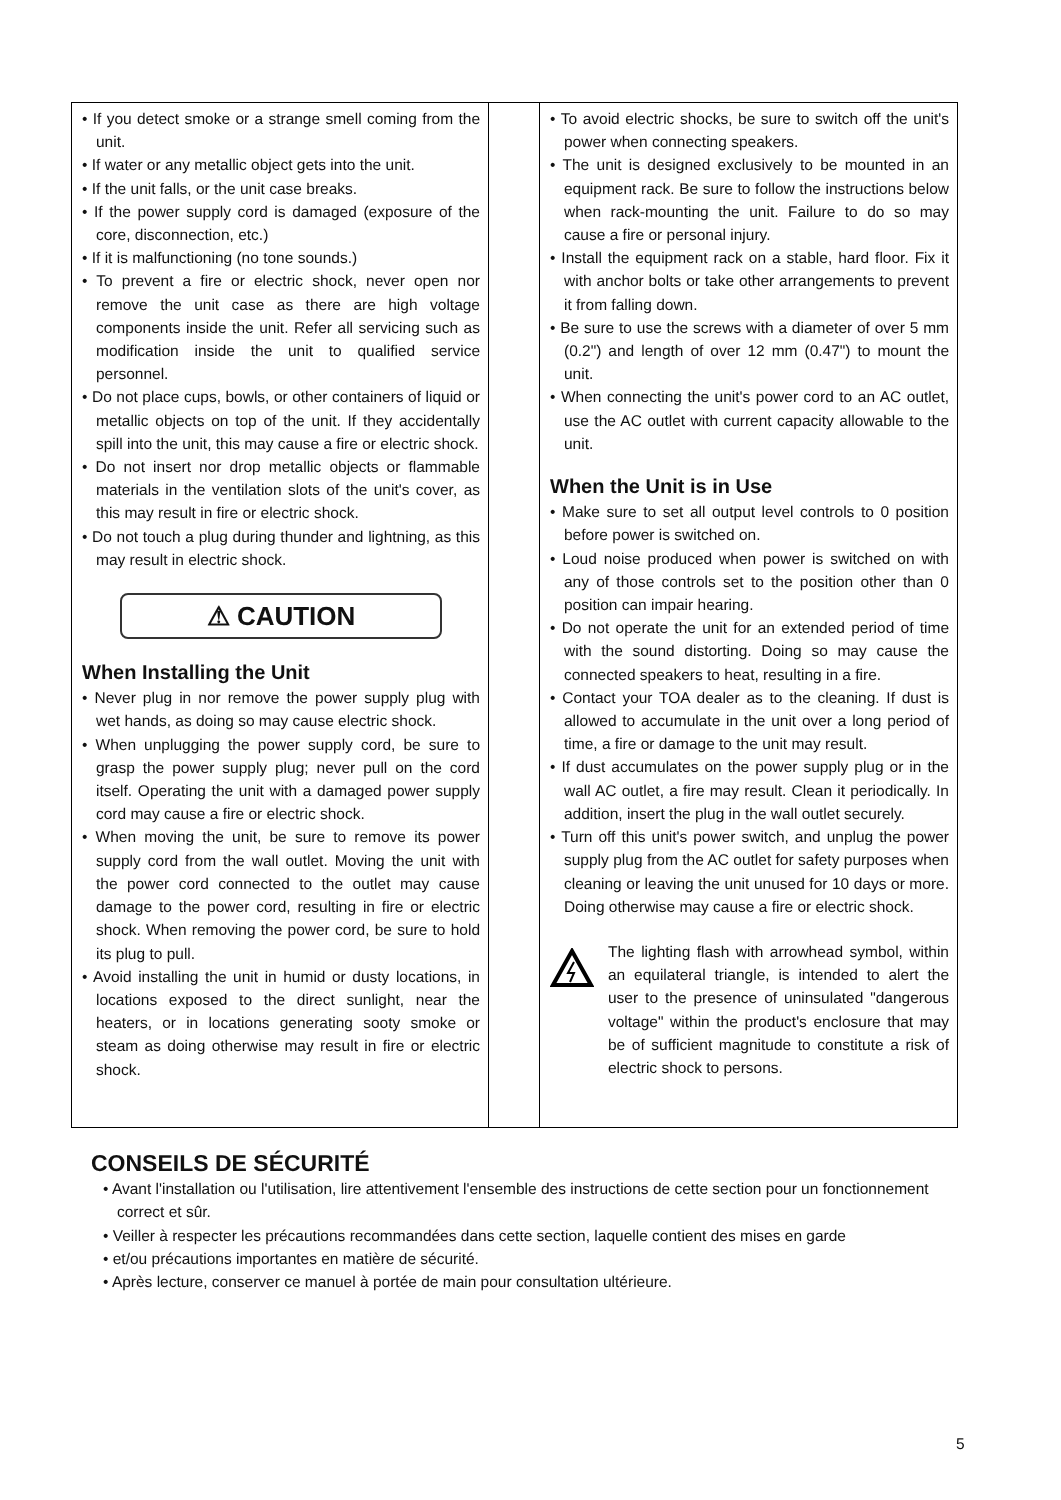• If you detect smoke or a strange smell coming from the unit.
• If water or any metallic object gets into the unit.
• If the unit falls, or the unit case breaks.
• If the power supply cord is damaged (exposure of the core, disconnection, etc.)
• If it is malfunctioning (no tone sounds.)
• To prevent a fire or electric shock, never open nor remove the unit case as there are high voltage components inside the unit. Refer all servicing such as modification inside the unit to qualified service personnel.
• Do not place cups, bowls, or other containers of liquid or metallic objects on top of the unit. If they accidentally spill into the unit, this may cause a fire or electric shock.
• Do not insert nor drop metallic objects or flammable materials in the ventilation slots of the unit's cover, as this may result in fire or electric shock.
• Do not touch a plug during thunder and lightning, as this may result in electric shock.
⚠ CAUTION
When Installing the Unit
• Never plug in nor remove the power supply plug with wet hands, as doing so may cause electric shock.
• When unplugging the power supply cord, be sure to grasp the power supply plug; never pull on the cord itself. Operating the unit with a damaged power supply cord may cause a fire or electric shock.
• When moving the unit, be sure to remove its power supply cord from the wall outlet. Moving the unit with the power cord connected to the outlet may cause damage to the power cord, resulting in fire or electric shock. When removing the power cord, be sure to hold its plug to pull.
• Avoid installing the unit in humid or dusty locations, in locations exposed to the direct sunlight, near the heaters, or in locations generating sooty smoke or steam as doing otherwise may result in fire or electric shock.
• To avoid electric shocks, be sure to switch off the unit's power when connecting speakers.
• The unit is designed exclusively to be mounted in an equipment rack. Be sure to follow the instructions below when rack-mounting the unit. Failure to do so may cause a fire or personal injury.
• Install the equipment rack on a stable, hard floor. Fix it with anchor bolts or take other arrangements to prevent it from falling down.
• Be sure to use the screws with a diameter of over 5 mm (0.2") and length of over 12 mm (0.47") to mount the unit.
• When connecting the unit's power cord to an AC outlet, use the AC outlet with current capacity allowable to the unit.
When the Unit is in Use
• Make sure to set all output level controls to 0 position before power is switched on.
• Loud noise produced when power is switched on with any of those controls set to the position other than 0 position can impair hearing.
• Do not operate the unit for an extended period of time with the sound distorting. Doing so may cause the connected speakers to heat, resulting in a fire.
• Contact your TOA dealer as to the cleaning. If dust is allowed to accumulate in the unit over a long period of time, a fire or damage to the unit may result.
• If dust accumulates on the power supply plug or in the wall AC outlet, a fire may result. Clean it periodically. In addition, insert the plug in the wall outlet securely.
• Turn off this unit's power switch, and unplug the power supply plug from the AC outlet for safety purposes when cleaning or leaving the unit unused for 10 days or more. Doing otherwise may cause a fire or electric shock.
The lighting flash with arrowhead symbol, within an equilateral triangle, is intended to alert the user to the presence of uninsulated "dangerous voltage" within the product's enclosure that may be of sufficient magnitude to constitute a risk of electric shock to persons.
CONSEILS DE SÉCURITÉ
• Avant l'installation ou l'utilisation, lire attentivement l'ensemble des instructions de cette section pour un fonctionnement correct et sûr.
• Veiller à respecter les précautions recommandées dans cette section, laquelle contient des mises en garde
• et/ou précautions importantes en matière de sécurité.
• Après lecture, conserver ce manuel à portée de main pour consultation ultérieure.
5